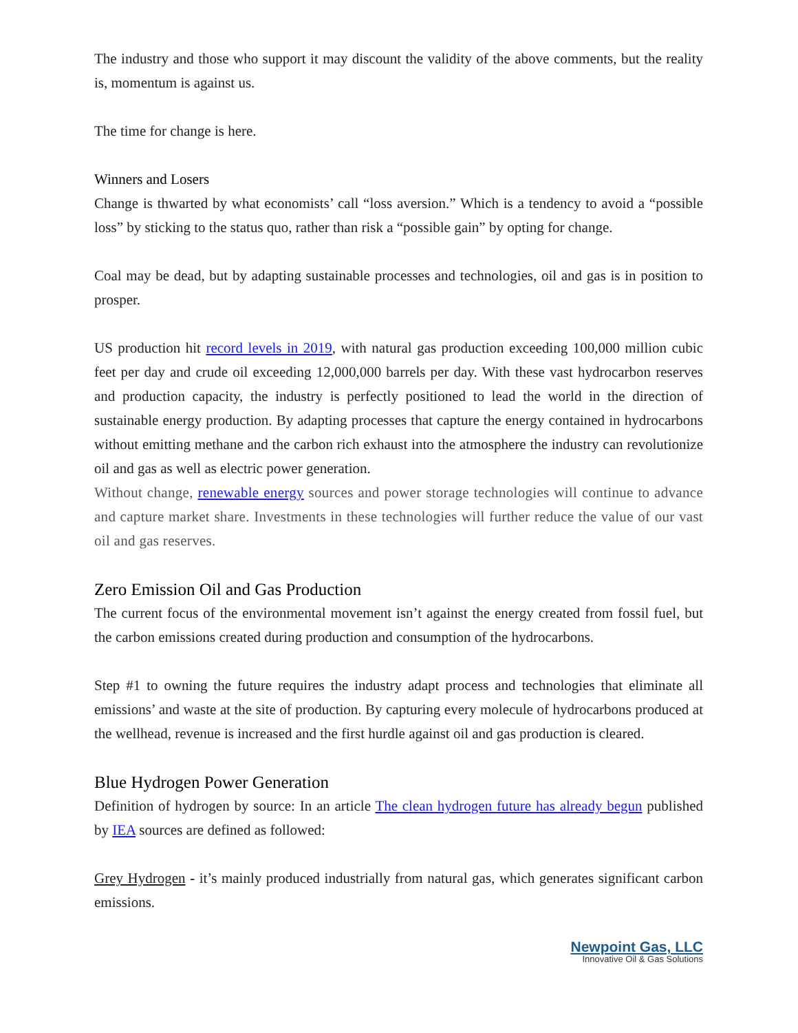The industry and those who support it may discount the validity of the above comments, but the reality is, momentum is against us.
The time for change is here.
Winners and Losers
Change is thwarted by what economists’ call “loss aversion.” Which is a tendency to avoid a “possible loss” by sticking to the status quo, rather than risk a “possible gain” by opting for change.
Coal may be dead, but by adapting sustainable processes and technologies, oil and gas is in position to prosper.
US production hit record levels in 2019, with natural gas production exceeding 100,000 million cubic feet per day and crude oil exceeding 12,000,000 barrels per day. With these vast hydrocarbon reserves and production capacity, the industry is perfectly positioned to lead the world in the direction of sustainable energy production. By adapting processes that capture the energy contained in hydrocarbons without emitting methane and the carbon rich exhaust into the atmosphere the industry can revolutionize oil and gas as well as electric power generation.
Without change, renewable energy sources and power storage technologies will continue to advance and capture market share. Investments in these technologies will further reduce the value of our vast oil and gas reserves.
Zero Emission Oil and Gas Production
The current focus of the environmental movement isn’t against the energy created from fossil fuel, but the carbon emissions created during production and consumption of the hydrocarbons.
Step #1 to owning the future requires the industry adapt process and technologies that eliminate all emissions’ and waste at the site of production. By capturing every molecule of hydrocarbons produced at the wellhead, revenue is increased and the first hurdle against oil and gas production is cleared.
Blue Hydrogen Power Generation
Definition of hydrogen by source: In an article The clean hydrogen future has already begun published by IEA sources are defined as followed:
Grey Hydrogen - it’s mainly produced industrially from natural gas, which generates significant carbon emissions.
Newpoint Gas, LLC
Innovative Oil & Gas Solutions